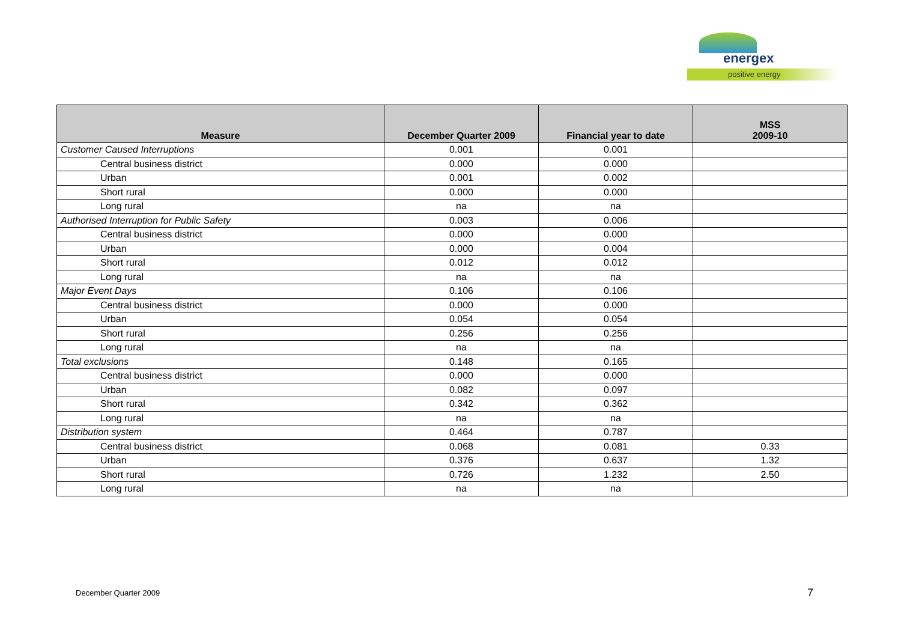energex
positive energy
| Measure | December Quarter 2009 | Financial year to date | MSS 2009-10 |
| --- | --- | --- | --- |
| Customer Caused Interruptions | 0.001 | 0.001 | |
| Central business district | 0.000 | 0.000 | |
| Urban | 0.001 | 0.002 | |
| Short rural | 0.000 | 0.000 | |
| Long rural | na | na | |
| Authorised Interruption for Public Safety | 0.003 | 0.006 | |
| Central business district | 0.000 | 0.000 | |
| Urban | 0.000 | 0.004 | |
| Short rural | 0.012 | 0.012 | |
| Long rural | na | na | |
| Major Event Days | 0.106 | 0.106 | |
| Central business district | 0.000 | 0.000 | |
| Urban | 0.054 | 0.054 | |
| Short rural | 0.256 | 0.256 | |
| Long rural | na | na | |
| Total exclusions | 0.148 | 0.165 | |
| Central business district | 0.000 | 0.000 | |
| Urban | 0.082 | 0.097 | |
| Short rural | 0.342 | 0.362 | |
| Long rural | na | na | |
| Distribution system | 0.464 | 0.787 | |
| Central business district | 0.068 | 0.081 | 0.33 |
| Urban | 0.376 | 0.637 | 1.32 |
| Short rural | 0.726 | 1.232 | 2.50 |
| Long rural | na | na | |
December Quarter 2009 7